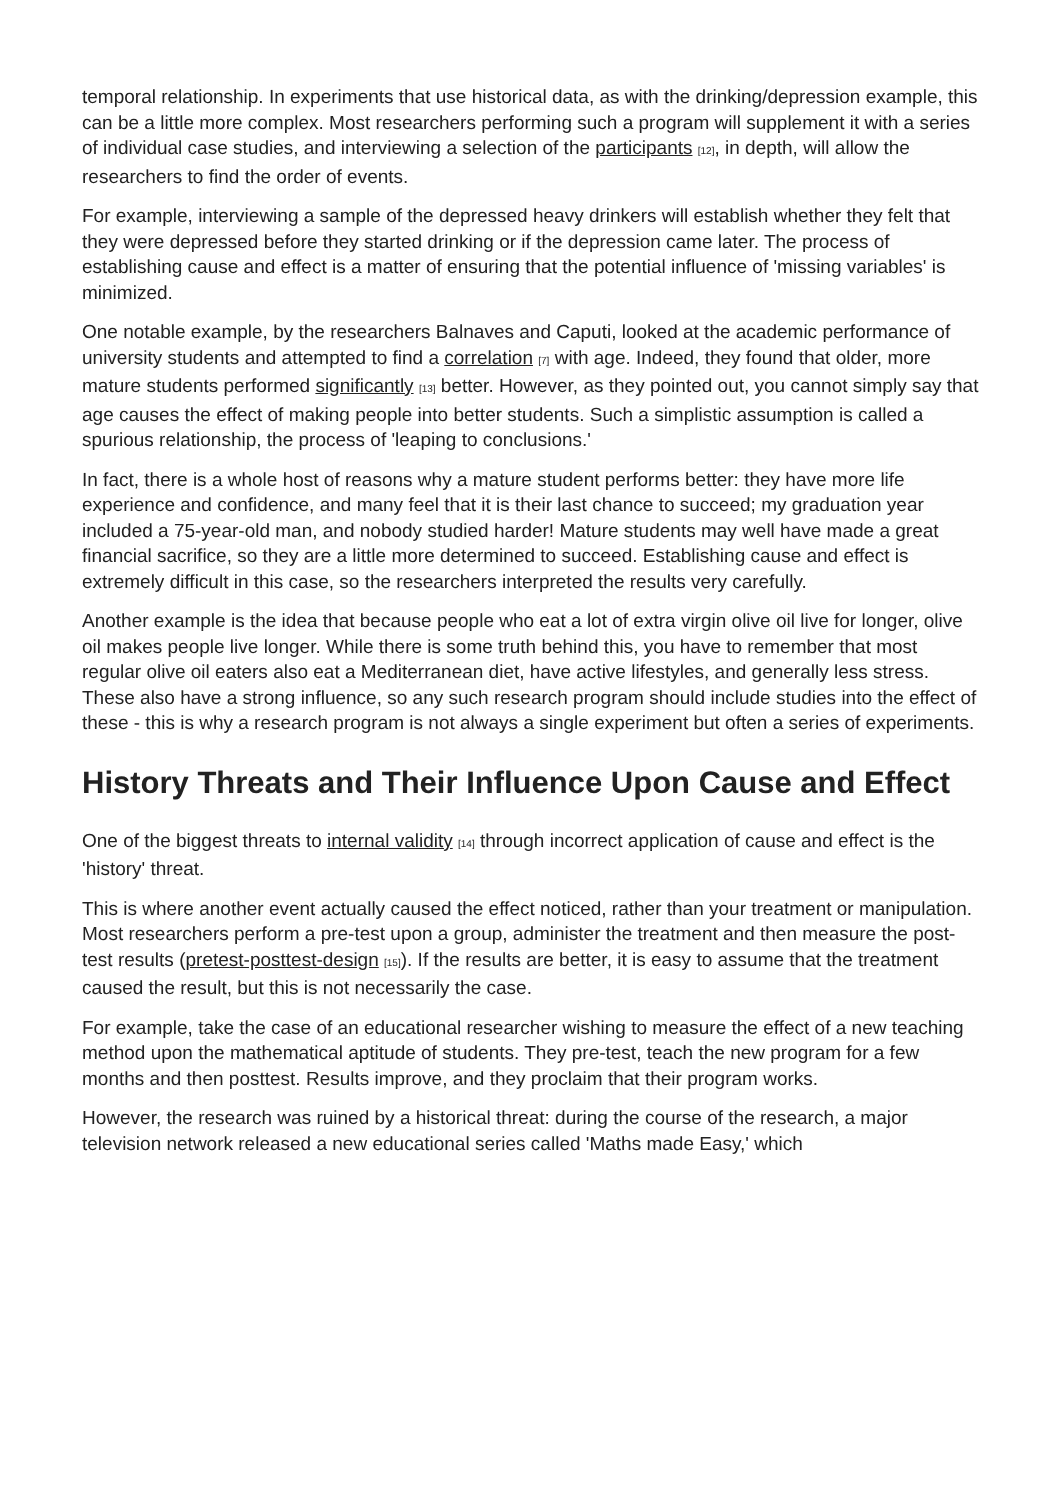temporal relationship. In experiments that use historical data, as with the drinking/depression example, this can be a little more complex. Most researchers performing such a program will supplement it with a series of individual case studies, and interviewing a selection of the participants [12], in depth, will allow the researchers to find the order of events.
For example, interviewing a sample of the depressed heavy drinkers will establish whether they felt that they were depressed before they started drinking or if the depression came later. The process of establishing cause and effect is a matter of ensuring that the potential influence of 'missing variables' is minimized.
One notable example, by the researchers Balnaves and Caputi, looked at the academic performance of university students and attempted to find a correlation [7] with age. Indeed, they found that older, more mature students performed significantly [13] better. However, as they pointed out, you cannot simply say that age causes the effect of making people into better students. Such a simplistic assumption is called a spurious relationship, the process of 'leaping to conclusions.'
In fact, there is a whole host of reasons why a mature student performs better: they have more life experience and confidence, and many feel that it is their last chance to succeed; my graduation year included a 75-year-old man, and nobody studied harder! Mature students may well have made a great financial sacrifice, so they are a little more determined to succeed. Establishing cause and effect is extremely difficult in this case, so the researchers interpreted the results very carefully.
Another example is the idea that because people who eat a lot of extra virgin olive oil live for longer, olive oil makes people live longer. While there is some truth behind this, you have to remember that most regular olive oil eaters also eat a Mediterranean diet, have active lifestyles, and generally less stress. These also have a strong influence, so any such research program should include studies into the effect of these - this is why a research program is not always a single experiment but often a series of experiments.
History Threats and Their Influence Upon Cause and Effect
One of the biggest threats to internal validity [14] through incorrect application of cause and effect is the 'history' threat.
This is where another event actually caused the effect noticed, rather than your treatment or manipulation. Most researchers perform a pre-test upon a group, administer the treatment and then measure the post-test results (pretest-posttest-design [15]). If the results are better, it is easy to assume that the treatment caused the result, but this is not necessarily the case.
For example, take the case of an educational researcher wishing to measure the effect of a new teaching method upon the mathematical aptitude of students. They pre-test, teach the new program for a few months and then posttest. Results improve, and they proclaim that their program works.
However, the research was ruined by a historical threat: during the course of the research, a major television network released a new educational series called 'Maths made Easy,' which